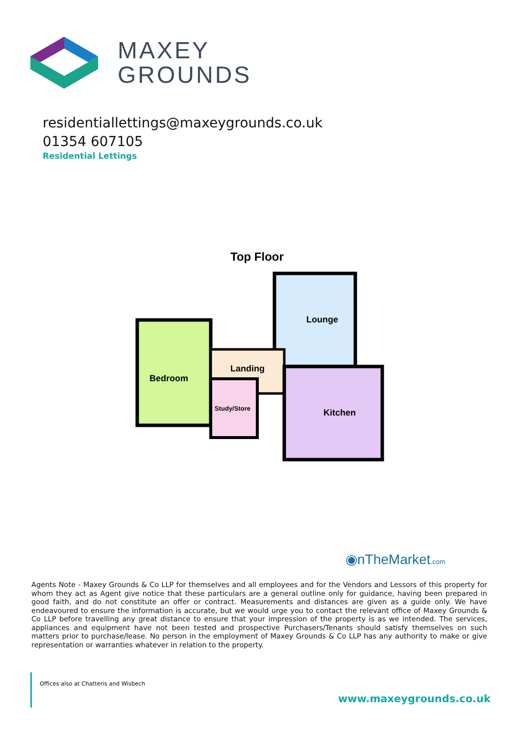MAXEY
GROUNDS
residentiallettings@maxeygrounds.co.uk
01354 607105
Residential Lettings
Top Floor
Lounge
Landing
Bedroom
Study/Store
Kitchen
◉nTheMarket.com
Agents Note - Maxey Grounds & Co LLP for themselves and all employees and for the Vendors and Lessors of this property for whom they act as Agent give notice that these particulars are a general outline only for guidance, having been prepared in good faith, and do not constitute an offer or contract. Measurements and distances are given as a guide only. We have endeavoured to ensure the information is accurate, but we would urge you to contact the relevant office of Maxey Grounds & Co LLP before travelling any great distance to ensure that your impression of the property is as we intended. The services, appliances and equipment have not been tested and prospective Purchasers/Tenants should satisfy themselves on such matters prior to purchase/lease. No person in the employment of Maxey Grounds & Co LLP has any authority to make or give representation or warranties whatever in relation to the property.
Offices also at Chatteris and Wisbech
www.maxeygrounds.co.uk